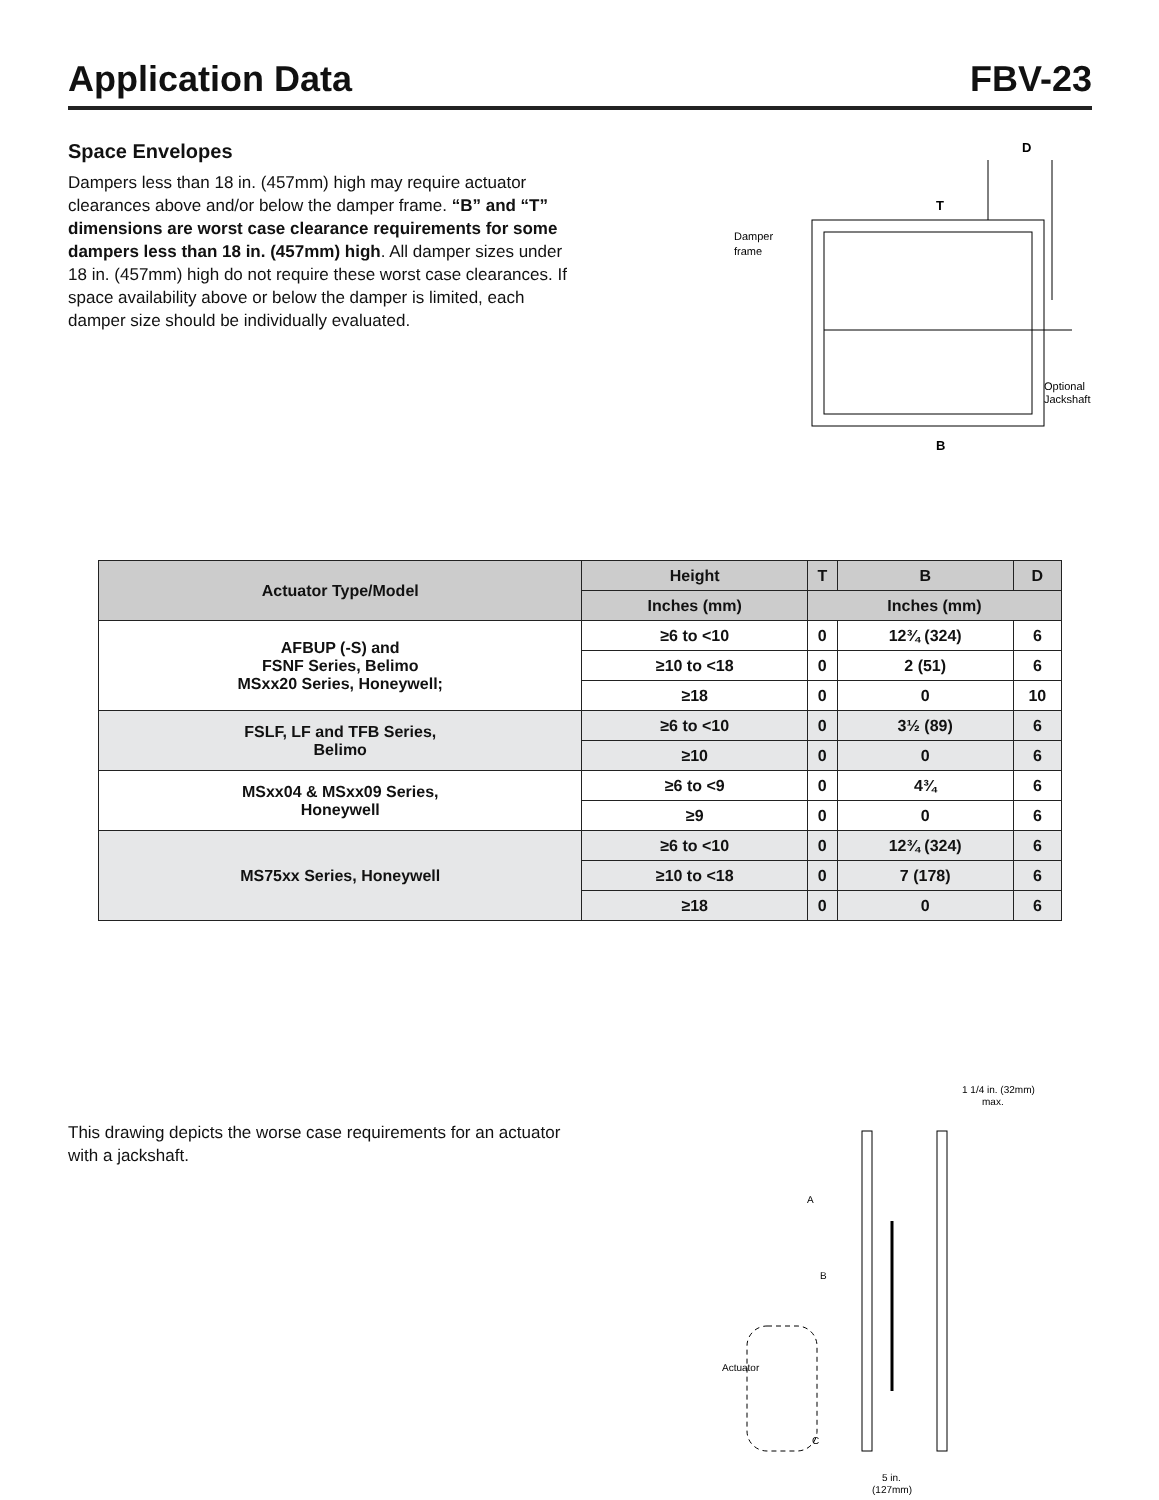Application Data FBV-23
Space Envelopes
Dampers less than 18 in. (457mm) high may require actuator clearances above and/or below the damper frame. “B” and “T” dimensions are worst case clearance requirements for some dampers less than 18 in. (457mm) high. All damper sizes under 18 in. (457mm) high do not require these worst case clearances. If space availability above or below the damper is limited, each damper size should be individually evaluated.
D
T
B
Damper
frame
Optional
Jackshaft
| Actuator Type/Model | Height | T | B | D |
| --- | --- | --- | --- | --- |
| | Inches (mm) | Inches (mm) | | |
| AFBUP (-S) and FSNF Series, Belimo MSxx20 Series, Honeywell; | ≥6 to <10 | 0 | 12¾ (324) | 6 |
| | ≥10 to <18 | 0 | 2 (51) | 6 |
| | ≥18 | 0 | 0 | 10 |
| FSLF, LF and TFB Series, Belimo | ≥6 to <10 | 0 | 3½ (89) | 6 |
| | ≥10 | 0 | 0 | 6 |
| MSxx04 & MSxx09 Series, Honeywell | ≥6 to <9 | 0 | 4¾ | 6 |
| | ≥9 | 0 | 0 | 6 |
| MS75xx Series, Honeywell | ≥6 to <10 | 0 | 12¾ (324) | 6 |
| | ≥10 to <18 | 0 | 7 (178) | 6 |
| | ≥18 | 0 | 0 | 6 |
This drawing depicts the worse case requirements for an actuator with a jackshaft.
1 1/4 in. (32mm)
max.
A
B
C
Actuator
5 in.
(127mm)